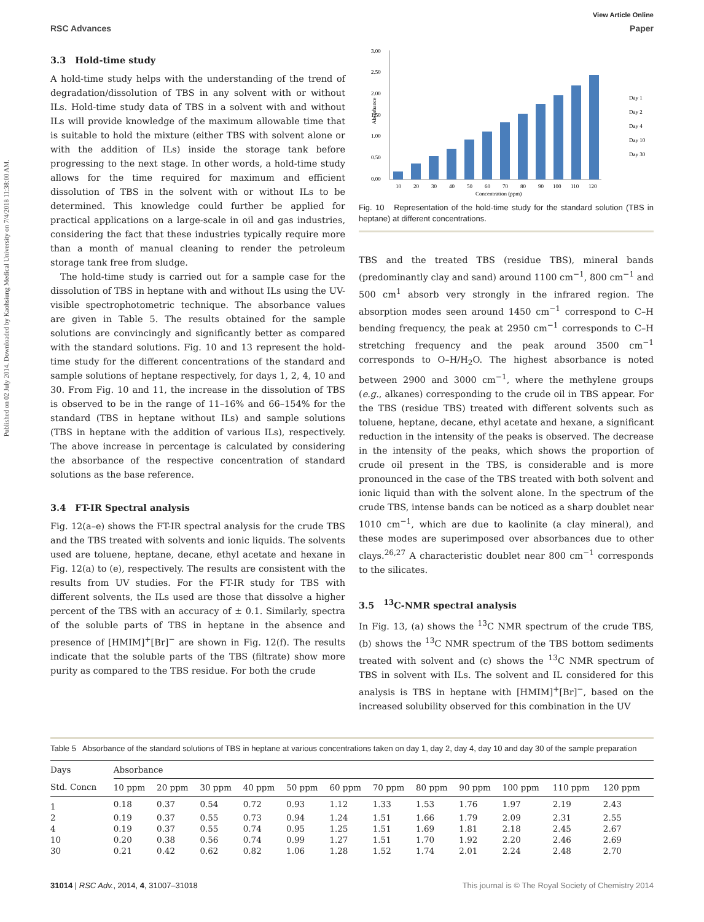Published on 02 July 2014. Downloaded by Kaohsiung Medical University on 7/4/2018 11:38:00 AM.
View Article Online
RSC Advances Paper
3.3 Hold-time study
A hold-time study helps with the understanding of the trend of degradation/dissolution of TBS in any solvent with or without ILs. Hold-time study data of TBS in a solvent with and without ILs will provide knowledge of the maximum allowable time that is suitable to hold the mixture (either TBS with solvent alone or with the addition of ILs) inside the storage tank before progressing to the next stage. In other words, a hold-time study allows for the time required for maximum and efficient dissolution of TBS in the solvent with or without ILs to be determined. This knowledge could further be applied for practical applications on a large-scale in oil and gas industries, considering the fact that these industries typically require more than a month of manual cleaning to render the petroleum storage tank free from sludge.
The hold-time study is carried out for a sample case for the dissolution of TBS in heptane with and without ILs using the UV-visible spectrophotometric technique. The absorbance values are given in Table 5. The results obtained for the sample solutions are convincingly and significantly better as compared with the standard solutions. Fig. 10 and 13 represent the hold-time study for the different concentrations of the standard and sample solutions of heptane respectively, for days 1, 2, 4, 10 and 30. From Fig. 10 and 11, the increase in the dissolution of TBS is observed to be in the range of 11–16% and 66–154% for the standard (TBS in heptane without ILs) and sample solutions (TBS in heptane with the addition of various ILs), respectively. The above increase in percentage is calculated by considering the absorbance of the respective concentration of standard solutions as the base reference.
3.4 FT-IR Spectral analysis
Fig. 12(a–e) shows the FT-IR spectral analysis for the crude TBS and the TBS treated with solvents and ionic liquids. The solvents used are toluene, heptane, decane, ethyl acetate and hexane in Fig. 12(a) to (e), respectively. The results are consistent with the results from UV studies. For the FT-IR study for TBS with different solvents, the ILs used are those that dissolve a higher percent of the TBS with an accuracy of ± 0.1. Similarly, spectra of the soluble parts of TBS in heptane in the absence and presence of [HMIM]<sup>+</sup>[Br]<sup>−</sup> are shown in Fig. 12(f). The results indicate that the soluble parts of the TBS (filtrate) show more purity as compared to the TBS residue. For both the crude
3.00
2.50
2.00
1.50
1.00
0.50
0.00
Absorbance
10
20
30
40
50
60
70
80
90
100
110
120
Concentration (ppm)
Day 1
Day 2
Day 4
Day 10
Day 30
Fig. 10 Representation of the hold-time study for the standard solution (TBS in heptane) at different concentrations.
TBS and the treated TBS (residue TBS), mineral bands (predominantly clay and sand) around 1100 cm<sup>−1</sup>, 800 cm<sup>−1</sup> and 500 cm<sup>1</sup> absorb very strongly in the infrared region. The absorption modes seen around 1450 cm<sup>−1</sup> correspond to C–H bending frequency, the peak at 2950 cm<sup>−1</sup> corresponds to C–H stretching frequency and the peak around 3500 cm<sup>−1</sup> corresponds to O–H/H<sub>2</sub>O. The highest absorbance is noted between 2900 and 3000 cm<sup>−1</sup>, where the methylene groups (e.g., alkanes) corresponding to the crude oil in TBS appear. For the TBS (residue TBS) treated with different solvents such as toluene, heptane, decane, ethyl acetate and hexane, a significant reduction in the intensity of the peaks is observed. The decrease in the intensity of the peaks, which shows the proportion of crude oil present in the TBS, is considerable and is more pronounced in the case of the TBS treated with both solvent and ionic liquid than with the solvent alone. In the spectrum of the crude TBS, intense bands can be noticed as a sharp doublet near 1010 cm<sup>−1</sup>, which are due to kaolinite (a clay mineral), and these modes are superimposed over absorbances due to other clays.<sup>26,27</sup> A characteristic doublet near 800 cm<sup>−1</sup> corresponds to the silicates.
3.5 <sup>13</sup>C-NMR spectral analysis
In Fig. 13, (a) shows the <sup>13</sup>C NMR spectrum of the crude TBS, (b) shows the <sup>13</sup>C NMR spectrum of the TBS bottom sediments treated with solvent and (c) shows the <sup>13</sup>C NMR spectrum of TBS in solvent with ILs. The solvent and IL considered for this analysis is TBS in heptane with [HMIM]<sup>+</sup>[Br]<sup>−</sup>, based on the increased solubility observed for this combination in the UV
Table 5 Absorbance of the standard solutions of TBS in heptane at various concentrations taken on day 1, day 2, day 4, day 10 and day 30 of the sample preparation
| Days | Absorbance | | | | | | | | | | | |
| --- | --- | --- | --- | --- | --- | --- | --- | --- | --- | --- | --- | --- |
| Std. Concn | 10 ppm | 20 ppm | 30 ppm | 40 ppm | 50 ppm | 60 ppm | 70 ppm | 80 ppm | 90 ppm | 100 ppm | 110 ppm | 120 ppm |
| 1 | 0.18 | 0.37 | 0.54 | 0.72 | 0.93 | 1.12 | 1.33 | 1.53 | 1.76 | 1.97 | 2.19 | 2.43 |
| 2 | 0.19 | 0.37 | 0.55 | 0.73 | 0.94 | 1.24 | 1.51 | 1.66 | 1.79 | 2.09 | 2.31 | 2.55 |
| 4 | 0.19 | 0.37 | 0.55 | 0.74 | 0.95 | 1.25 | 1.51 | 1.69 | 1.81 | 2.18 | 2.45 | 2.67 |
| 10 | 0.20 | 0.38 | 0.56 | 0.74 | 0.99 | 1.27 | 1.51 | 1.70 | 1.92 | 2.20 | 2.46 | 2.69 |
| 30 | 0.21 | 0.42 | 0.62 | 0.82 | 1.06 | 1.28 | 1.52 | 1.74 | 2.01 | 2.24 | 2.48 | 2.70 |
31014 | RSC Adv., 2014, 4, 31007–31018 This journal is © The Royal Society of Chemistry 2014